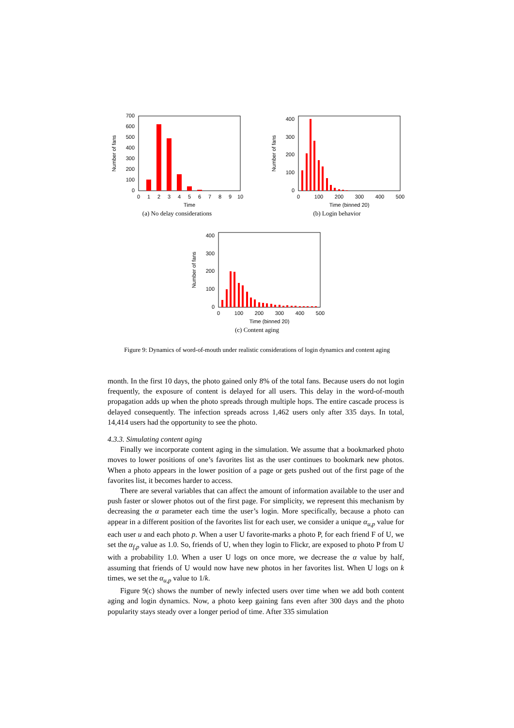0
100
200
300
400
500
600
700
0
1
2
3
4
5
6
7
8
9
10
Time
Number of fans
(a) No delay considerations
0
100
200
300
400
0
100
200
300
400
500
Time (binned 20)
Number of fans
(b) Login behavior
0
100
200
300
400
0
100
200
300
400
500
Time (binned 20)
Number of fans
(c) Content aging
Figure 9: Dynamics of word-of-mouth under realistic considerations of login dynamics and content aging
month. In the first 10 days, the photo gained only 8% of the total fans. Because users do not login frequently, the exposure of content is delayed for all users. This delay in the word-of-mouth propagation adds up when the photo spreads through multiple hops. The entire cascade process is delayed consequently. The infection spreads across 1,462 users only after 335 days. In total, 14,414 users had the opportunity to see the photo.
4.3.3. Simulating content aging
Finally we incorporate content aging in the simulation. We assume that a bookmarked photo moves to lower positions of one’s favorites list as the user continues to bookmark new photos. When a photo appears in the lower position of a page or gets pushed out of the first page of the favorites list, it becomes harder to access.
There are several variables that can affect the amount of information available to the user and push faster or slower photos out of the first page. For simplicity, we represent this mechanism by decreasing the α parameter each time the user’s login. More specifically, because a photo can appear in a different position of the favorites list for each user, we consider a unique α<sub>u,p</sub> value for each user u and each photo p. When a user U favorite-marks a photo P, for each friend F of U, we set the α<sub>f,p</sub> value as 1.0. So, friends of U, when they login to Flickr, are exposed to photo P from U with a probability 1.0. When a user U logs on once more, we decrease the α value by half, assuming that friends of U would now have new photos in her favorites list. When U logs on k times, we set the α<sub>u,p</sub> value to 1/k.
Figure 9(c) shows the number of newly infected users over time when we add both content aging and login dynamics. Now, a photo keep gaining fans even after 300 days and the photo popularity stays steady over a longer period of time. After 335 simulation